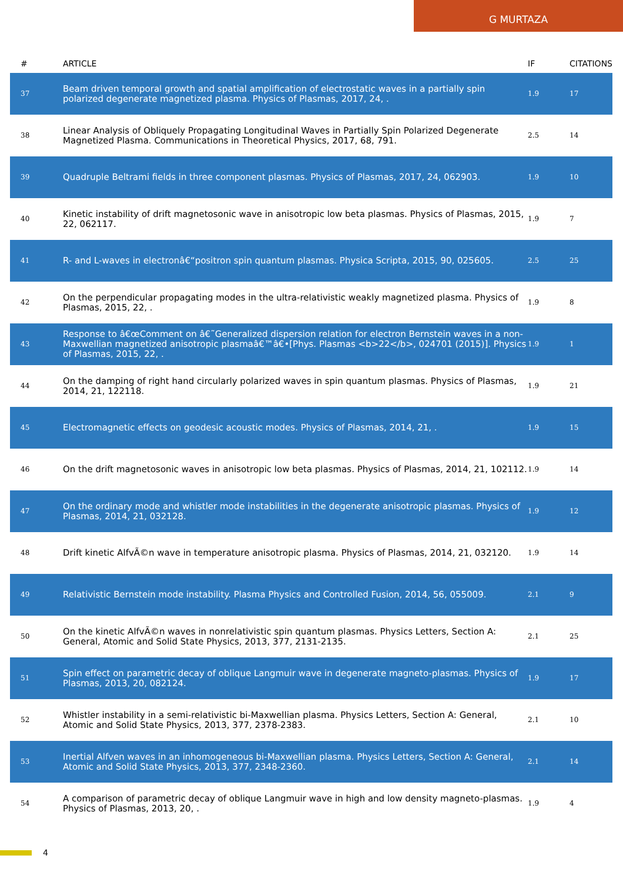G MURTAZA
| # | ARTICLE | IF | CITATIONS |
| --- | --- | --- | --- |
| 37 | Beam driven temporal growth and spatial amplification of electrostatic waves in a partially spin polarized degenerate magnetized plasma. Physics of Plasmas, 2017, 24, . | 1.9 | 17 |
| 38 | Linear Analysis of Obliquely Propagating Longitudinal Waves in Partially Spin Polarized Degenerate Magnetized Plasma. Communications in Theoretical Physics, 2017, 68, 791. | 2.5 | 14 |
| 39 | Quadruple Beltrami fields in three component plasmas. Physics of Plasmas, 2017, 24, 062903. | 1.9 | 10 |
| 40 | Kinetic instability of drift magnetosonic wave in anisotropic low beta plasmas. Physics of Plasmas, 2015, 22, 062117. | 1.9 | 7 |
| 41 | R- and L-waves in electronâ€“positron spin quantum plasmas. Physica Scripta, 2015, 90, 025605. | 2.5 | 25 |
| 42 | On the perpendicular propagating modes in the ultra-relativistic weakly magnetized plasma. Physics of Plasmas, 2015, 22, . | 1.9 | 8 |
| 43 | Response to â€œComment on â€˜Generalized dispersion relation for electron Bernstein waves in a non-Maxwellian magnetized anisotropic plasmaâ€™â€•[Phys. Plasmas <b>22</b>, 024701 (2015)]. Physics of Plasmas, 2015, 22, . | 1.9 | 1 |
| 44 | On the damping of right hand circularly polarized waves in spin quantum plasmas. Physics of Plasmas, 2014, 21, 122118. | 1.9 | 21 |
| 45 | Electromagnetic effects on geodesic acoustic modes. Physics of Plasmas, 2014, 21, . | 1.9 | 15 |
| 46 | On the drift magnetosonic waves in anisotropic low beta plasmas. Physics of Plasmas, 2014, 21, 102112. | 1.9 | 14 |
| 47 | On the ordinary mode and whistler mode instabilities in the degenerate anisotropic plasmas. Physics of Plasmas, 2014, 21, 032128. | 1.9 | 12 |
| 48 | Drift kinetic AlfvÃ©n wave in temperature anisotropic plasma. Physics of Plasmas, 2014, 21, 032120. | 1.9 | 14 |
| 49 | Relativistic Bernstein mode instability. Plasma Physics and Controlled Fusion, 2014, 56, 055009. | 2.1 | 9 |
| 50 | On the kinetic AlfvÃ©n waves in nonrelativistic spin quantum plasmas. Physics Letters, Section A: General, Atomic and Solid State Physics, 2013, 377, 2131-2135. | 2.1 | 25 |
| 51 | Spin effect on parametric decay of oblique Langmuir wave in degenerate magneto-plasmas. Physics of Plasmas, 2013, 20, 082124. | 1.9 | 17 |
| 52 | Whistler instability in a semi-relativistic bi-Maxwellian plasma. Physics Letters, Section A: General, Atomic and Solid State Physics, 2013, 377, 2378-2383. | 2.1 | 10 |
| 53 | Inertial Alfven waves in an inhomogeneous bi-Maxwellian plasma. Physics Letters, Section A: General, Atomic and Solid State Physics, 2013, 377, 2348-2360. | 2.1 | 14 |
| 54 | A comparison of parametric decay of oblique Langmuir wave in high and low density magneto-plasmas. Physics of Plasmas, 2013, 20, . | 1.9 | 4 |
4